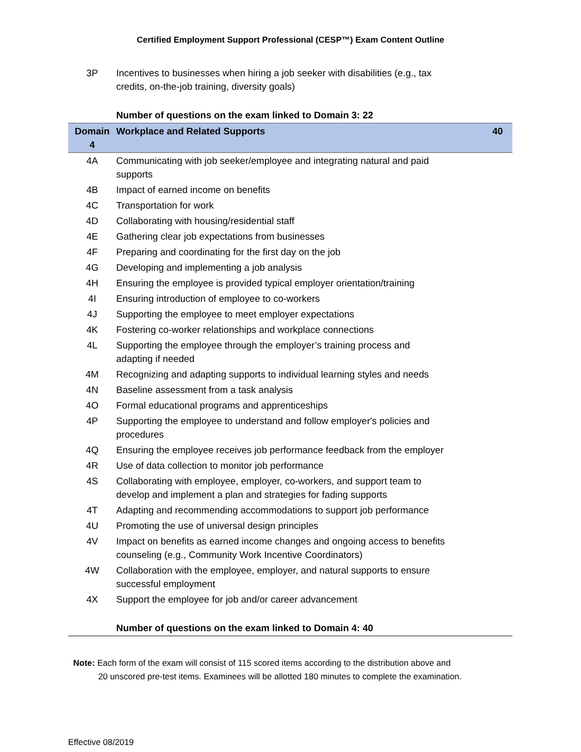Certified Employment Support Professional (CESP™) Exam Content Outline
| 3P | Incentives to businesses when hiring a job seeker with disabilities (e.g., tax credits, on-the-job training, diversity goals) | |
| | Number of questions on the exam linked to Domain 3: 22 | |
| Domain 4 | Workplace and Related Supports | 40 |
| 4A | Communicating with job seeker/employee and integrating natural and paid supports | |
| 4B | Impact of earned income on benefits | |
| 4C | Transportation for work | |
| 4D | Collaborating with housing/residential staff | |
| 4E | Gathering clear job expectations from businesses | |
| 4F | Preparing and coordinating for the first day on the job | |
| 4G | Developing and implementing a job analysis | |
| 4H | Ensuring the employee is provided typical employer orientation/training | |
| 4I | Ensuring introduction of employee to co-workers | |
| 4J | Supporting the employee to meet employer expectations | |
| 4K | Fostering co-worker relationships and workplace connections | |
| 4L | Supporting the employee through the employer’s training process and adapting if needed | |
| 4M | Recognizing and adapting supports to individual learning styles and needs | |
| 4N | Baseline assessment from a task analysis | |
| 4O | Formal educational programs and apprenticeships | |
| 4P | Supporting the employee to understand and follow employer's policies and procedures | |
| 4Q | Ensuring the employee receives job performance feedback from the employer | |
| 4R | Use of data collection to monitor job performance | |
| 4S | Collaborating with employee, employer, co-workers, and support team to develop and implement a plan and strategies for fading supports | |
| 4T | Adapting and recommending accommodations to support job performance | |
| 4U | Promoting the use of universal design principles | |
| 4V | Impact on benefits as earned income changes and ongoing access to benefits counseling (e.g., Community Work Incentive Coordinators) | |
| 4W | Collaboration with the employee, employer, and natural supports to ensure successful employment | |
| 4X | Support the employee for job and/or career advancement | |
| | Number of questions on the exam linked to Domain 4: 40 | |
Note: Each form of the exam will consist of 115 scored items according to the distribution above and
20 unscored pre-test items. Examinees will be allotted 180 minutes to complete the examination.
Effective 08/2019